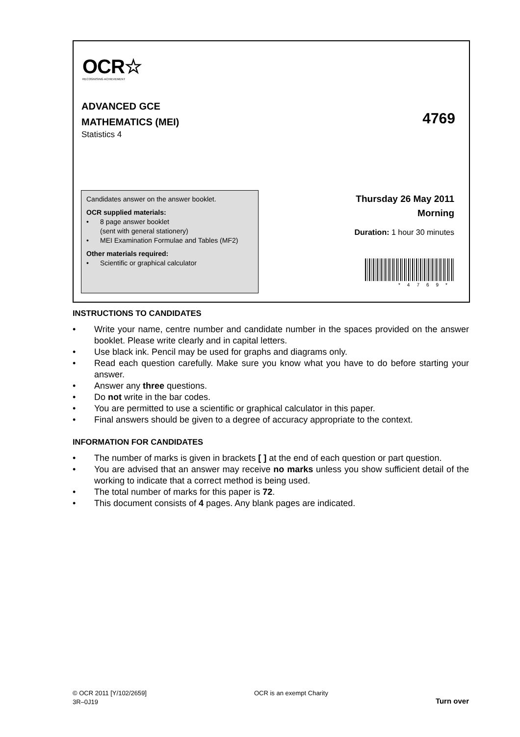OCR☆
RECOGNISING ACHIEVEMENT
ADVANCED GCE
MATHEMATICS (MEI)
4769
Statistics 4
Candidates answer on the answer booklet.
OCR supplied materials:
• 8 page answer booklet
(sent with general stationery)
• MEI Examination Formulae and Tables (MF2)
Other materials required:
• Scientific or graphical calculator
Thursday 26 May 2011
Morning
Duration: 1 hour 30 minutes
*4769*
INSTRUCTIONS TO CANDIDATES
• Write your name, centre number and candidate number in the spaces provided on the answer booklet. Please write clearly and in capital letters.
• Use black ink. Pencil may be used for graphs and diagrams only.
• Read each question carefully. Make sure you know what you have to do before starting your answer.
• Answer any three questions.
• Do not write in the bar codes.
• You are permitted to use a scientific or graphical calculator in this paper.
• Final answers should be given to a degree of accuracy appropriate to the context.
INFORMATION FOR CANDIDATES
• The number of marks is given in brackets [ ] at the end of each question or part question.
• You are advised that an answer may receive no marks unless you show sufficient detail of the working to indicate that a correct method is being used.
• The total number of marks for this paper is 72.
• This document consists of 4 pages. Any blank pages are indicated.
© OCR 2011 [Y/102/2659]
3R–0J19
OCR is an exempt Charity
Turn over